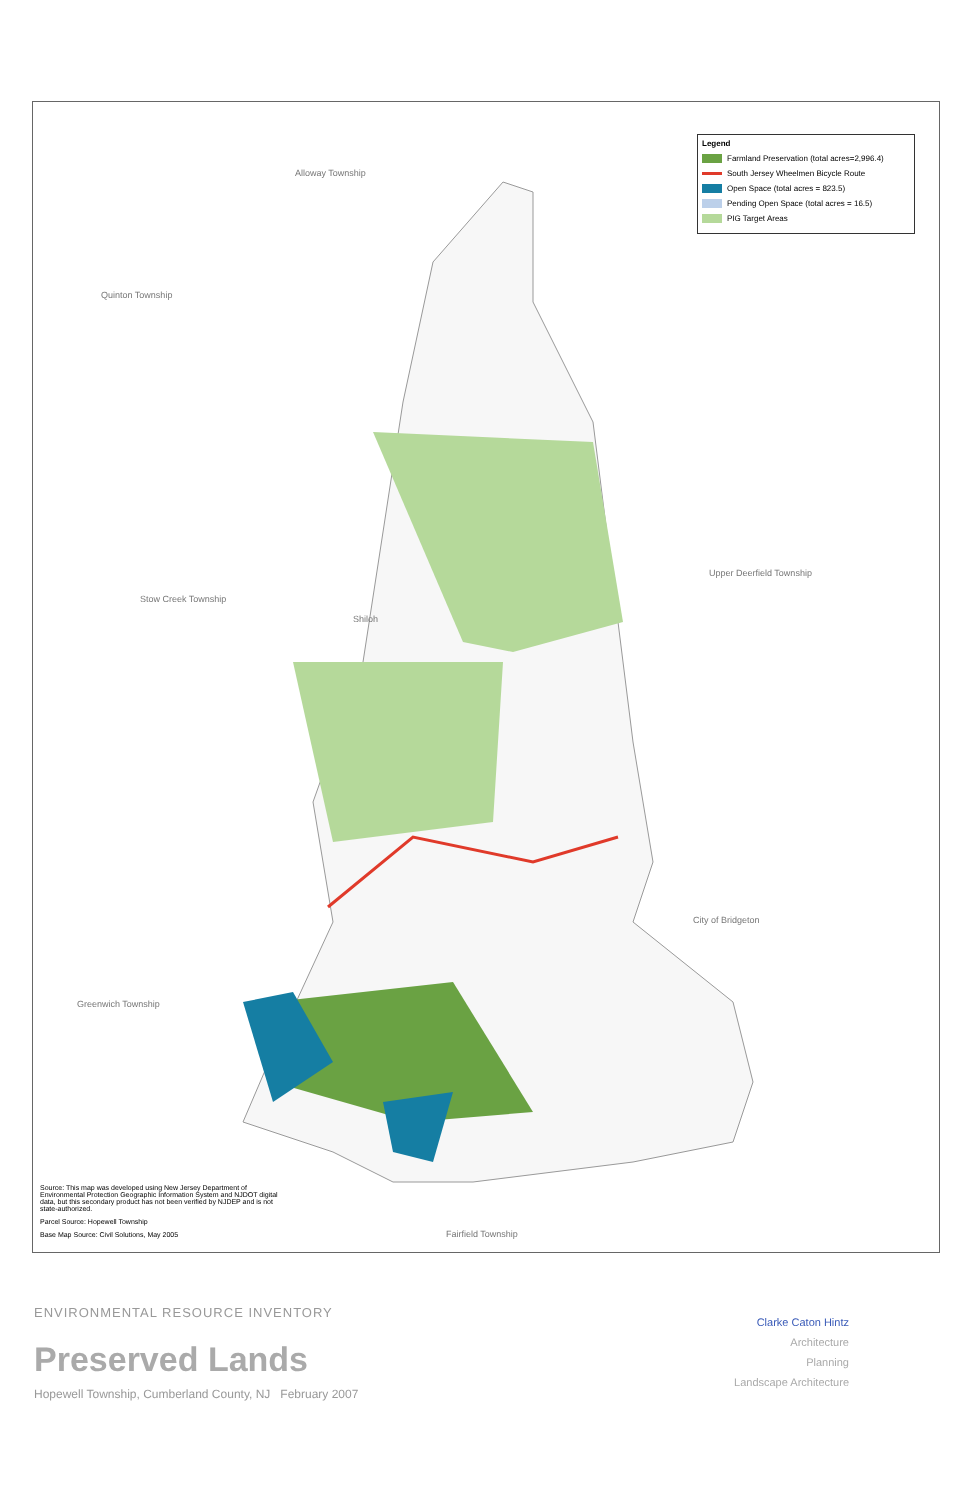Alloway Township
Quinton Township
Upper Deerfield Township
Stow Creek Township
Shiloh
City of Bridgeton
Greenwich Township
Fairfield Township
Legend
Farmland Preservation (total acres=2,996.4)
South Jersey Wheelmen Bicycle Route
Open Space (total acres = 823.5)
Pending Open Space (total acres = 16.5)
PIG Target Areas
Source: This map was developed using New Jersey Department of Environmental Protection Geographic Information System and NJDOT digital data, but this secondary product has not been verified by NJDEP and is not state-authorized.
Parcel Source: Hopewell Township
Base Map Source: Civil Solutions, May 2005
ENVIRONMENTAL RESOURCE INVENTORY
Preserved Lands
Hopewell Township, Cumberland County, NJ February 2007
Clarke Caton Hintz
Architecture
Planning
Landscape Architecture